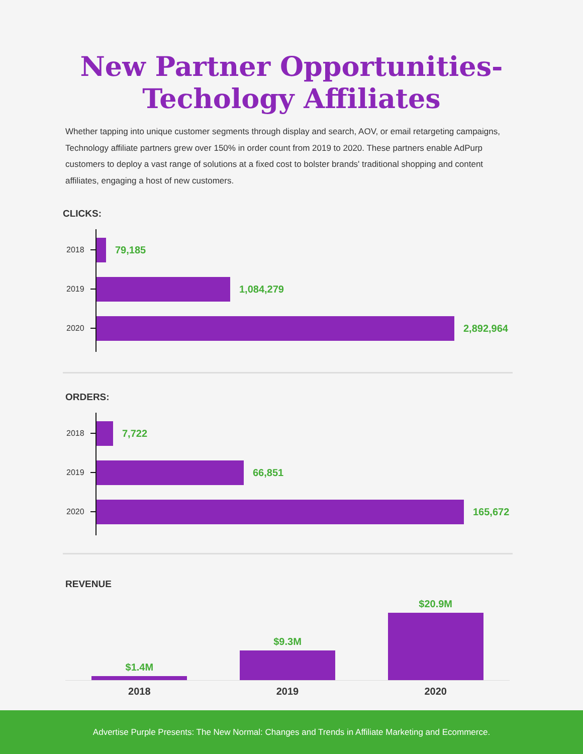New Partner Opportunities-
Techology Affiliates
Whether tapping into unique customer segments through display and search, AOV, or email retargeting campaigns, Technology affiliate partners grew over 150% in order count from 2019 to 2020. These partners enable AdPurp customers to deploy a vast range of solutions at a fixed cost to bolster brands' traditional shopping and content affiliates, engaging a host of new customers.
CLICKS:
2018
79,185
2019
1,084,279
2020
2,892,964
ORDERS:
2018
7,722
2019
66,851
2020
165,672
REVENUE
$1.4M
$9.3M
$20.9M
2018 2019 2020
Advertise Purple Presents: The New Normal: Changes and Trends in Affiliate Marketing and Ecommerce.